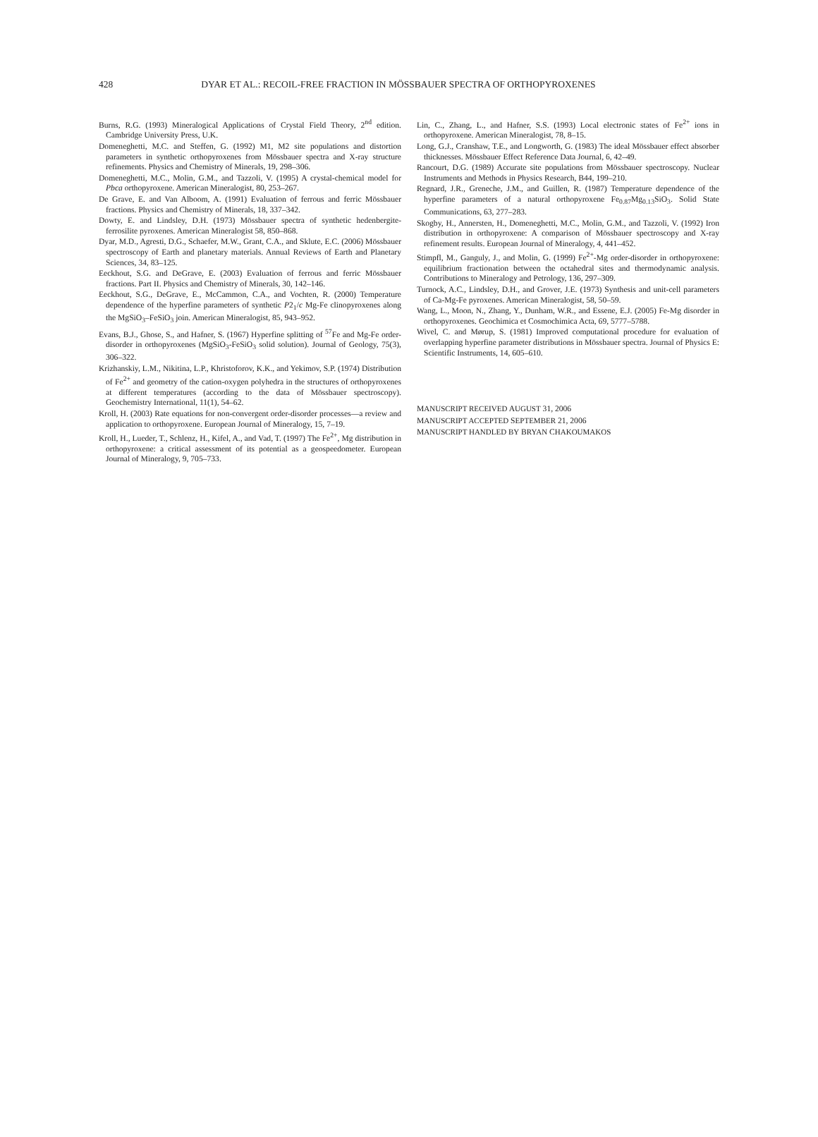428 DYAR ET AL.: RECOIL-FREE FRACTION IN MÖSSBAUER SPECTRA OF ORTHOPYROXENES
Burns, R.G. (1993) Mineralogical Applications of Crystal Field Theory, 2<sup>nd</sup> edition. Cambridge University Press, U.K.
Domeneghetti, M.C. and Steffen, G. (1992) M1, M2 site populations and distortion parameters in synthetic orthopyroxenes from Mössbauer spectra and X-ray structure refinements. Physics and Chemistry of Minerals, 19, 298–306.
Domeneghetti, M.C., Molin, G.M., and Tazzoli, V. (1995) A crystal-chemical model for Pbca orthopyroxene. American Mineralogist, 80, 253–267.
De Grave, E. and Van Alboom, A. (1991) Evaluation of ferrous and ferric Mössbauer fractions. Physics and Chemistry of Minerals, 18, 337–342.
Dowty, E. and Lindsley, D.H. (1973) Mössbauer spectra of synthetic hedenbergite-ferrosilite pyroxenes. American Mineralogist 58, 850–868.
Dyar, M.D., Agresti, D.G., Schaefer, M.W., Grant, C.A., and Sklute, E.C. (2006) Mössbauer spectroscopy of Earth and planetary materials. Annual Reviews of Earth and Planetary Sciences, 34, 83–125.
Eeckhout, S.G. and DeGrave, E. (2003) Evaluation of ferrous and ferric Mössbauer fractions. Part II. Physics and Chemistry of Minerals, 30, 142–146.
Eeckhout, S.G., DeGrave, E., McCammon, C.A., and Vochten, R. (2000) Temperature dependence of the hyperfine parameters of synthetic P2<sub>1</sub>/c Mg-Fe clinopyroxenes along the MgSiO<sub>3</sub>–FeSiO<sub>3</sub> join. American Mineralogist, 85, 943–952.
Evans, B.J., Ghose, S., and Hafner, S. (1967) Hyperfine splitting of <sup>57</sup>Fe and Mg-Fe order-disorder in orthopyroxenes (MgSiO<sub>3</sub>-FeSiO<sub>3</sub> solid solution). Journal of Geology, 75(3), 306–322.
Krizhanskiy, L.M., Nikitina, L.P., Khristoforov, K.K., and Yekimov, S.P. (1974) Distribution of Fe<sup>2+</sup> and geometry of the cation-oxygen polyhedra in the structures of orthopyroxenes at different temperatures (according to the data of Mössbauer spectroscopy). Geochemistry International, 11(1), 54–62.
Kroll, H. (2003) Rate equations for non-convergent order-disorder processes—a review and application to orthopyroxene. European Journal of Mineralogy, 15, 7–19.
Kroll, H., Lueder, T., Schlenz, H., Kifel, A., and Vad, T. (1997) The Fe<sup>2+</sup>, Mg distribution in orthopyroxene: a critical assessment of its potential as a geospeedometer. European Journal of Mineralogy, 9, 705–733.
Lin, C., Zhang, L., and Hafner, S.S. (1993) Local electronic states of Fe<sup>2+</sup> ions in orthopyroxene. American Mineralogist, 78, 8–15.
Long, G.J., Cranshaw, T.E., and Longworth, G. (1983) The ideal Mössbauer effect absorber thicknesses. Mössbauer Effect Reference Data Journal, 6, 42–49.
Rancourt, D.G. (1989) Accurate site populations from Mössbauer spectroscopy. Nuclear Instruments and Methods in Physics Research, B44, 199–210.
Regnard, J.R., Greneche, J.M., and Guillen, R. (1987) Temperature dependence of the hyperfine parameters of a natural orthopyroxene Fe<sub>0.87</sub>Mg<sub>0.13</sub>SiO<sub>3</sub>. Solid State Communications, 63, 277–283.
Skogby, H., Annersten, H., Domeneghetti, M.C., Molin, G.M., and Tazzoli, V. (1992) Iron distribution in orthopyroxene: A comparison of Mössbauer spectroscopy and X-ray refinement results. European Journal of Mineralogy, 4, 441–452.
Stimpfl, M., Ganguly, J., and Molin, G. (1999) Fe<sup>2+</sup>-Mg order-disorder in orthopyroxene: equilibrium fractionation between the octahedral sites and thermodynamic analysis. Contributions to Mineralogy and Petrology, 136, 297–309.
Turnock, A.C., Lindsley, D.H., and Grover, J.E. (1973) Synthesis and unit-cell parameters of Ca-Mg-Fe pyroxenes. American Mineralogist, 58, 50–59.
Wang, L., Moon, N., Zhang, Y., Dunham, W.R., and Essene, E.J. (2005) Fe-Mg disorder in orthopyroxenes. Geochimica et Cosmochimica Acta, 69, 5777–5788.
Wivel, C. and Mørup, S. (1981) Improved computational procedure for evaluation of overlapping hyperfine parameter distributions in Mössbauer spectra. Journal of Physics E: Scientific Instruments, 14, 605–610.
MANUSCRIPT RECEIVED AUGUST 31, 2006
MANUSCRIPT ACCEPTED SEPTEMBER 21, 2006
MANUSCRIPT HANDLED BY BRYAN CHAKOUMAKOS